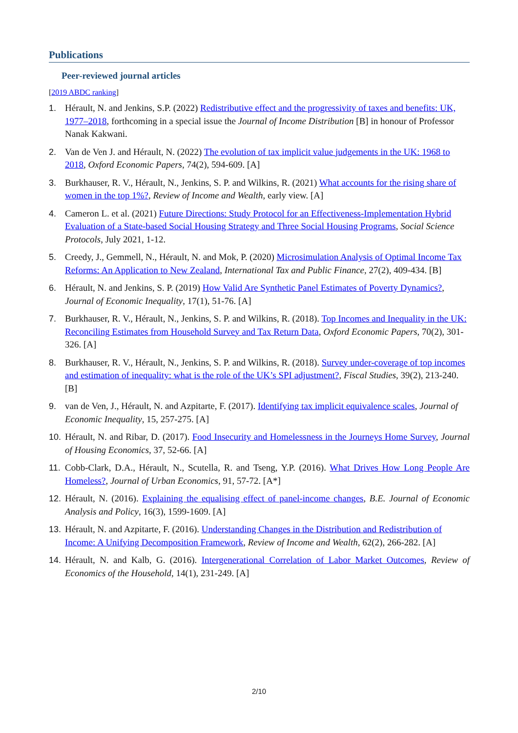Publications
Peer-reviewed journal articles
[2019 ABDC ranking]
1. Hérault, N. and Jenkins, S.P. (2022) Redistributive effect and the progressivity of taxes and benefits: UK, 1977–2018, forthcoming in a special issue the Journal of Income Distribution [B] in honour of Professor Nanak Kakwani.
2. Van de Ven J. and Hérault, N. (2022) The evolution of tax implicit value judgements in the UK: 1968 to 2018, Oxford Economic Papers, 74(2), 594-609. [A]
3. Burkhauser, R. V., Hérault, N., Jenkins, S. P. and Wilkins, R. (2021) What accounts for the rising share of women in the top 1%?, Review of Income and Wealth, early view. [A]
4. Cameron L. et al. (2021) Future Directions: Study Protocol for an Effectiveness-Implementation Hybrid Evaluation of a State-based Social Housing Strategy and Three Social Housing Programs, Social Science Protocols, July 2021, 1-12.
5. Creedy, J., Gemmell, N., Hérault, N. and Mok, P. (2020) Microsimulation Analysis of Optimal Income Tax Reforms: An Application to New Zealand, International Tax and Public Finance, 27(2), 409-434. [B]
6. Hérault, N. and Jenkins, S. P. (2019) How Valid Are Synthetic Panel Estimates of Poverty Dynamics?, Journal of Economic Inequality, 17(1), 51-76. [A]
7. Burkhauser, R. V., Hérault, N., Jenkins, S. P. and Wilkins, R. (2018). Top Incomes and Inequality in the UK: Reconciling Estimates from Household Survey and Tax Return Data, Oxford Economic Papers, 70(2), 301-326. [A]
8. Burkhauser, R. V., Hérault, N., Jenkins, S. P. and Wilkins, R. (2018). Survey under-coverage of top incomes and estimation of inequality: what is the role of the UK’s SPI adjustment?, Fiscal Studies, 39(2), 213-240. [B]
9. van de Ven, J., Hérault, N. and Azpitarte, F. (2017). Identifying tax implicit equivalence scales, Journal of Economic Inequality, 15, 257-275. [A]
10. Hérault, N. and Ribar, D. (2017). Food Insecurity and Homelessness in the Journeys Home Survey, Journal of Housing Economics, 37, 52-66. [A]
11. Cobb-Clark, D.A., Hérault, N., Scutella, R. and Tseng, Y.P. (2016). What Drives How Long People Are Homeless?, Journal of Urban Economics, 91, 57-72. [A*]
12. Hérault, N. (2016). Explaining the equalising effect of panel-income changes, B.E. Journal of Economic Analysis and Policy, 16(3), 1599-1609. [A]
13. Hérault, N. and Azpitarte, F. (2016). Understanding Changes in the Distribution and Redistribution of Income: A Unifying Decomposition Framework, Review of Income and Wealth, 62(2), 266-282. [A]
14. Hérault, N. and Kalb, G. (2016). Intergenerational Correlation of Labor Market Outcomes, Review of Economics of the Household, 14(1), 231-249. [A]
2/10